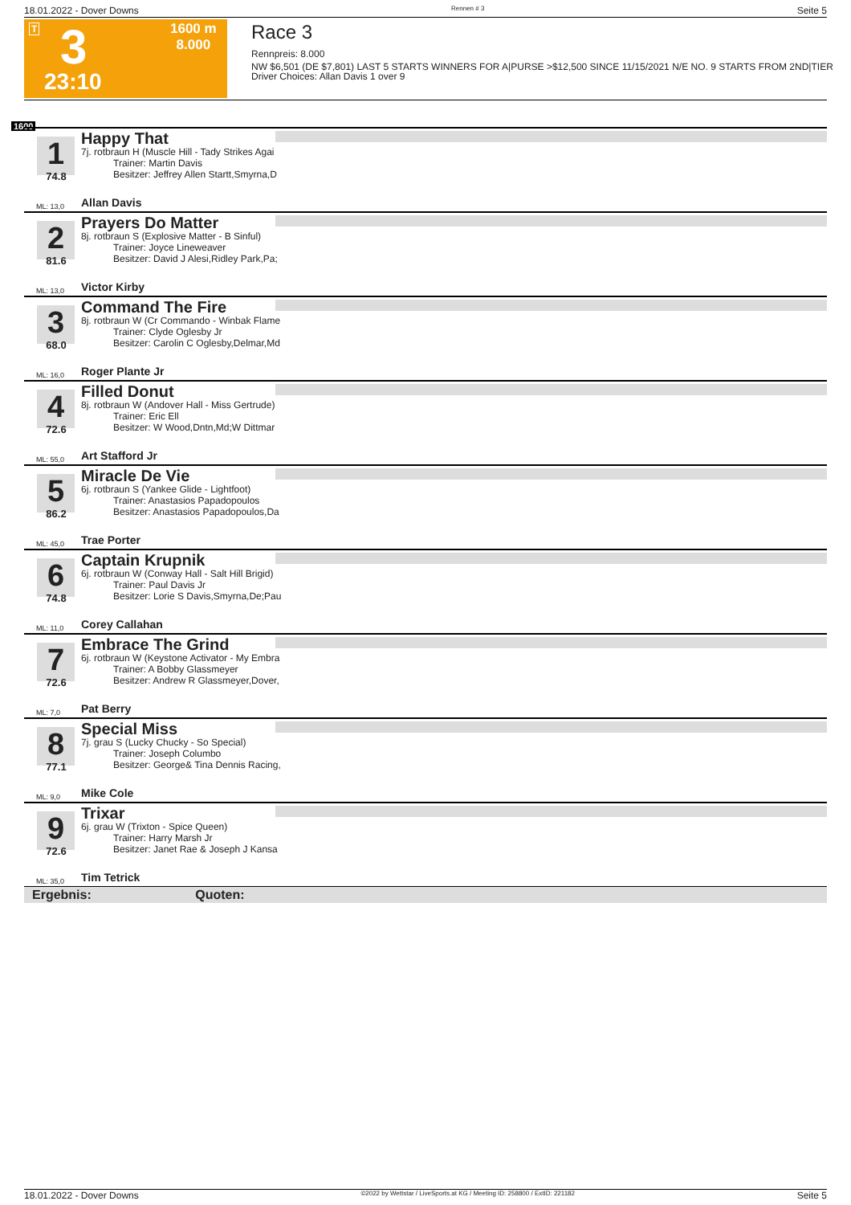18.01.2022 - Dover Downs Rennen # 3 Seite 5
T 3
23:10
1600 m
8.000
Race 3
Rennpreis: 8.000
NW $6,501 (DE $7,801) LAST 5 STARTS WINNERS FOR A|PURSE >$12,500 SINCE 11/15/2021 N/E NO. 9 STARTS FROM 2ND|TIER
Driver Choices: Allan Davis 1 over 9
1600
1
74.8
ML: 13,0
Happy That
7j. rotbraun H (Muscle Hill - Tady Strikes Agai
Trainer: Martin Davis
Besitzer: Jeffrey Allen Startt,Smyrna,D
Allan Davis
2
81.6
ML: 13,0
Prayers Do Matter
8j. rotbraun S (Explosive Matter - B Sinful)
Trainer: Joyce Lineweaver
Besitzer: David J Alesi,Ridley Park,Pa;
Victor Kirby
3
68.0
ML: 16,0
Command The Fire
8j. rotbraun W (Cr Commando - Winbak Flame
Trainer: Clyde Oglesby Jr
Besitzer: Carolin C Oglesby,Delmar,Md
Roger Plante Jr
4
72.6
ML: 55,0
Filled Donut
8j. rotbraun W (Andover Hall - Miss Gertrude)
Trainer: Eric Ell
Besitzer: W Wood,Dntn,Md;W Dittmar
Art Stafford Jr
5
86.2
ML: 45,0
Miracle De Vie
6j. rotbraun S (Yankee Glide - Lightfoot)
Trainer: Anastasios Papadopoulos
Besitzer: Anastasios Papadopoulos,Da
Trae Porter
6
74.8
ML: 11,0
Captain Krupnik
6j. rotbraun W (Conway Hall - Salt Hill Brigid)
Trainer: Paul Davis Jr
Besitzer: Lorie S Davis,Smyrna,De;Pau
Corey Callahan
7
72.6
ML: 7,0
Embrace The Grind
6j. rotbraun W (Keystone Activator - My Embra
Trainer: A Bobby Glassmeyer
Besitzer: Andrew R Glassmeyer,Dover,
Pat Berry
8
77.1
ML: 9,0
Special Miss
7j. grau S (Lucky Chucky - So Special)
Trainer: Joseph Columbo
Besitzer: George& Tina Dennis Racing,
Mike Cole
9
72.6
ML: 35,0
Trixar
6j. grau W (Trixton - Spice Queen)
Trainer: Harry Marsh Jr
Besitzer: Janet Rae & Joseph J Kansa
Tim Tetrick
Ergebnis: Quoten:
18.01.2022 - Dover Downs ©2022 by Wettstar / LiveSports.at KG / Meeting ID: 258800 / ExtID: 221182 Seite 5